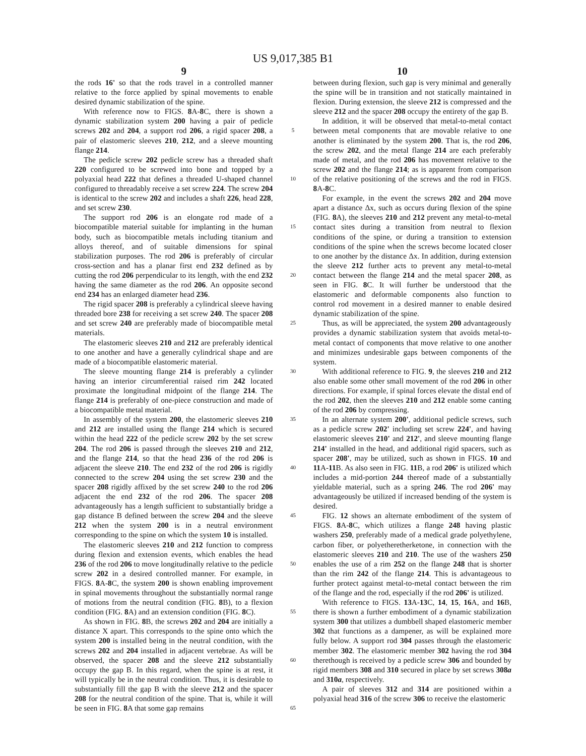US 9,017,385 B1
9 10
the rods 16' so that the rods travel in a controlled manner relative to the force applied by spinal movements to enable desired dynamic stabilization of the spine.
With reference now to FIGS. 8 A-8 C, there is shown a dynamic stabilization system 200 having a pair of pedicle screws 202 and 204, a support rod 206, a rigid spacer 208, a pair of elastomeric sleeves 210, 212, and a sleeve mounting flange 214.
The pedicle screw 202 pedicle screw has a threaded shaft 220 configured to be screwed into bone and topped by a polyaxial head 222 that defines a threaded U-shaped channel configured to threadably receive a set screw 224. The screw 204 is identical to the screw 202 and includes a shaft 226, head 228, and set screw 230.
The support rod 206 is an elongate rod made of a biocompatible material suitable for implanting in the human body, such as biocompatible metals including titanium and alloys thereof, and of suitable dimensions for spinal stabilization purposes. The rod 206 is preferably of circular cross-section and has a planar first end 232 defined as by cutting the rod 206 perpendicular to its length, with the end 232 having the same diameter as the rod 206. An opposite second end 234 has an enlarged diameter head 236.
The rigid spacer 208 is preferably a cylindrical sleeve having threaded bore 238 for receiving a set screw 240. The spacer 208 and set screw 240 are preferably made of biocompatible metal materials.
The elastomeric sleeves 210 and 212 are preferably identical to one another and have a generally cylindrical shape and are made of a biocompatible elastomeric material.
The sleeve mounting flange 214 is preferably a cylinder having an interior circumferential raised rim 242 located proximate the longitudinal midpoint of the flange 214. The flange 214 is preferably of one-piece construction and made of a biocompatible metal material.
In assembly of the system 200, the elastomeric sleeves 210 and 212 are installed using the flange 214 which is secured within the head 222 of the pedicle screw 202 by the set screw 204. The rod 206 is passed through the sleeves 210 and 212, and the flange 214, so that the head 236 of the rod 206 is adjacent the sleeve 210. The end 232 of the rod 206 is rigidly connected to the screw 204 using the set screw 230 and the spacer 208 rigidly affixed by the set screw 240 to the rod 206 adjacent the end 232 of the rod 206. The spacer 208 advantageously has a length sufficient to substantially bridge a gap distance B defined between the screw 204 and the sleeve 212 when the system 200 is in a neutral environment corresponding to the spine on which the system 10 is installed.
The elastomeric sleeves 210 and 212 function to compress during flexion and extension events, which enables the head 236 of the rod 206 to move longitudinally relative to the pedicle screw 202 in a desired controlled manner. For example, in FIGS. 8 A-8 C, the system 200 is shown enabling improvement in spinal movements throughout the substantially normal range of motions from the neutral condition (FIG. 8 B), to a flexion condition (FIG. 8 A) and an extension condition (FIG. 8 C).
As shown in FIG. 8 B, the screws 202 and 204 are initially a distance X apart. This corresponds to the spine onto which the system 200 is installed being in the neutral condition, with the screws 202 and 204 installed in adjacent vertebrae. As will be observed, the spacer 208 and the sleeve 212 substantially occupy the gap B. In this regard, when the spine is at rest, it will typically be in the neutral condition. Thus, it is desirable to substantially fill the gap B with the sleeve 212 and the spacer 208 for the neutral condition of the spine. That is, while it will be seen in FIG. 8 A that some gap remains
5
10
15
20
25
30
35
40
45
50
55
60
65
between during flexion, such gap is very minimal and generally the spine will be in transition and not statically maintained in flexion. During extension, the sleeve 212 is compressed and the sleeve 212 and the spacer 208 occupy the entirety of the gap B.
In addition, it will be observed that metal-to-metal contact between metal components that are movable relative to one another is eliminated by the system 200. That is, the rod 206, the screw 202, and the metal flange 214 are each preferably made of metal, and the rod 206 has movement relative to the screw 202 and the flange 214; as is apparent from comparison of the relative positioning of the screws and the rod in FIGS. 8 A-8 C.
For example, in the event the screws 202 and 204 move apart a distance Δx, such as occurs during flexion of the spine (FIG. 8 A), the sleeves 210 and 212 prevent any metal-to-metal contact sites during a transition from neutral to flexion conditions of the spine, or during a transition to extension conditions of the spine when the screws become located closer to one another by the distance Δx. In addition, during extension the sleeve 212 further acts to prevent any metal-to-metal contact between the flange 214 and the metal spacer 208, as seen in FIG. 8 C. It will further be understood that the elastomeric and deformable components also function to control rod movement in a desired manner to enable desired dynamic stabilization of the spine.
Thus, as will be appreciated, the system 200 advantageously provides a dynamic stabilization system that avoids metal-to-metal contact of components that move relative to one another and minimizes undesirable gaps between components of the system.
With additional reference to FIG. 9, the sleeves 210 and 212 also enable some other small movement of the rod 206 in other directions. For example, if spinal forces elevate the distal end of the rod 202, then the sleeves 210 and 212 enable some canting of the rod 206 by compressing.
In an alternate system 200', additional pedicle screws, such as a pedicle screw 202' including set screw 224', and having elastomeric sleeves 210' and 212', and sleeve mounting flange 214' installed in the head, and additional rigid spacers, such as spacer 208', may be utilized, such as shown in FIGS. 10 and 11 A-11 B. As also seen in FIG. 11 B, a rod 206' is utilized which includes a mid-portion 244 thereof made of a substantially yieldable material, such as a spring 246. The rod 206' may advantageously be utilized if increased bending of the system is desired.
FIG. 12 shows an alternate embodiment of the system of FIGS. 8 A-8 C, which utilizes a flange 248 having plastic washers 250, preferably made of a medical grade polyethylene, carbon fiber, or polyetheretherketone, in connection with the elastomeric sleeves 210 and 210. The use of the washers 250 enables the use of a rim 252 on the flange 248 that is shorter than the rim 242 of the flange 214. This is advantageous to further protect against metal-to-metal contact between the rim of the flange and the rod, especially if the rod 206' is utilized.
With reference to FIGS. 13 A-13 C, 14, 15, 16 A, and 16 B, there is shown a further embodiment of a dynamic stabilization system 300 that utilizes a dumbbell shaped elastomeric member 302 that functions as a dampener, as will be explained more fully below. A support rod 304 passes through the elastomeric member 302. The elastomeric member 302 having the rod 304 therethough is received by a pedicle screw 306 and bounded by rigid members 308 and 310 secured in place by set screws 308a and 310a, respectively.
A pair of sleeves 312 and 314 are positioned within a polyaxial head 316 of the screw 306 to receive the elastomeric